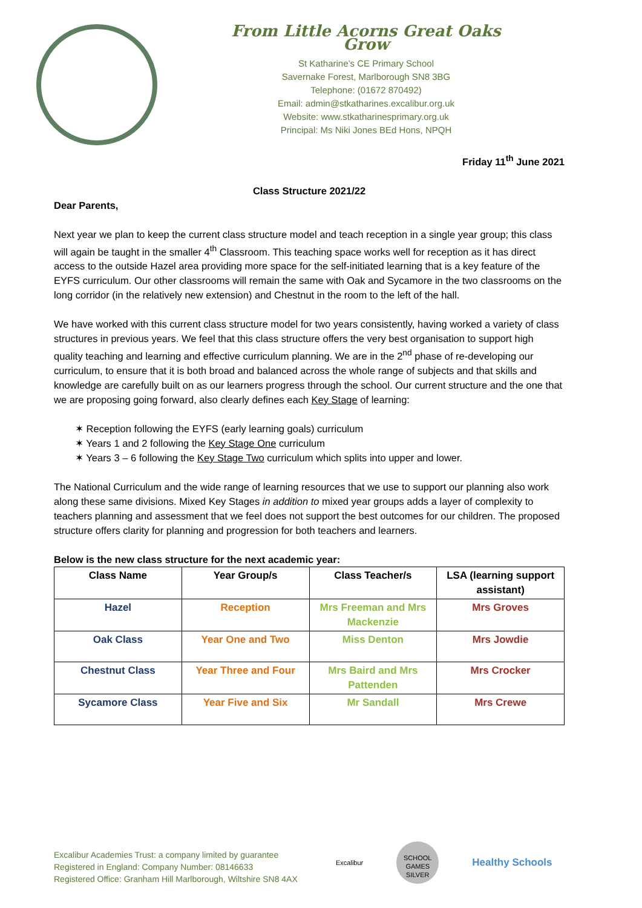From Little Acorns Great Oaks Grow
St Katharine’s CE Primary School
Savernake Forest, Marlborough SN8 3BG
Telephone: (01672 870492)
Email: admin@stkatharines.excalibur.org.uk
Website: www.stkatharinesprimary.org.uk
Principal: Ms Niki Jones BEd Hons, NPQH
Friday 11<sup>th</sup> June 2021
Class Structure 2021/22
Dear Parents,
Next year we plan to keep the current class structure model and teach reception in a single year group; this class will again be taught in the smaller 4<sup>th</sup> Classroom. This teaching space works well for reception as it has direct access to the outside Hazel area providing more space for the self-initiated learning that is a key feature of the EYFS curriculum. Our other classrooms will remain the same with Oak and Sycamore in the two classrooms on the long corridor (in the relatively new extension) and Chestnut in the room to the left of the hall.
We have worked with this current class structure model for two years consistently, having worked a variety of class structures in previous years. We feel that this class structure offers the very best organisation to support high quality teaching and learning and effective curriculum planning. We are in the 2<sup>nd</sup> phase of re-developing our curriculum, to ensure that it is both broad and balanced across the whole range of subjects and that skills and knowledge are carefully built on as our learners progress through the school. Our current structure and the one that we are proposing going forward, also clearly defines each Key Stage of learning:
✶ Reception following the EYFS (early learning goals) curriculum
✶ Years 1 and 2 following the Key Stage One curriculum
✶ Years 3 – 6 following the Key Stage Two curriculum which splits into upper and lower.
The National Curriculum and the wide range of learning resources that we use to support our planning also work along these same divisions. Mixed Key Stages in addition to mixed year groups adds a layer of complexity to teachers planning and assessment that we feel does not support the best outcomes for our children. The proposed structure offers clarity for planning and progression for both teachers and learners.
Below is the new class structure for the next academic year:
| Class Name | Year Group/s | Class Teacher/s | LSA (learning support assistant) |
| --- | --- | --- | --- |
| Hazel | Reception | Mrs Freeman and Mrs Mackenzie | Mrs Groves |
| Oak Class | Year One and Two | Miss Denton | Mrs Jowdie |
| Chestnut Class | Year Three and Four | Mrs Baird and Mrs Pattenden | Mrs Crocker |
| Sycamore Class | Year Five and Six | Mr Sandall | Mrs Crewe |
Excalibur Academies Trust: a company limited by guarantee
Registered in England: Company Number: 08146633
Registered Office: Granham Hill Marlborough, Wiltshire SN8 4AX
Excalibur
SCHOOL GAMES SILVER
Healthy Schools